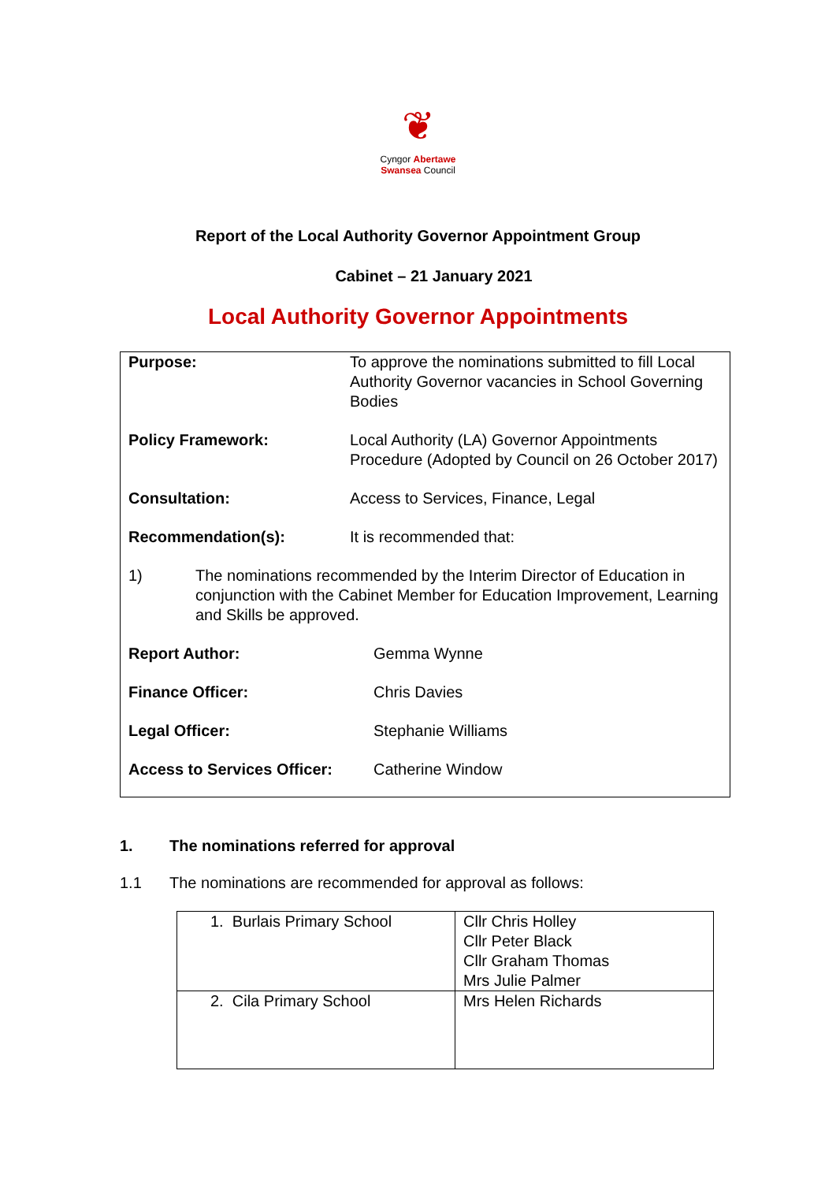❦
Cyngor Abertawe
Swansea Council
Report of the Local Authority Governor Appointment Group
Cabinet – 21 January 2021
Local Authority Governor Appointments
Purpose: To approve the nominations submitted to fill Local Authority Governor vacancies in School Governing Bodies
Policy Framework: Local Authority (LA) Governor Appointments Procedure (Adopted by Council on 26 October 2017)
Consultation: Access to Services, Finance, Legal
Recommendation(s): It is recommended that:
1) The nominations recommended by the Interim Director of Education in conjunction with the Cabinet Member for Education Improvement, Learning and Skills be approved.
Report Author: Gemma Wynne
Finance Officer: Chris Davies
Legal Officer: Stephanie Williams
Access to Services Officer:
Catherine Window
1. The nominations referred for approval
1.1 The nominations are recommended for approval as follows:
| 1. Burlais Primary School | Cllr Chris Holley Cllr Peter Black Cllr Graham Thomas Mrs Julie Palmer |
| 2. Cila Primary School | Mrs Helen Richards |